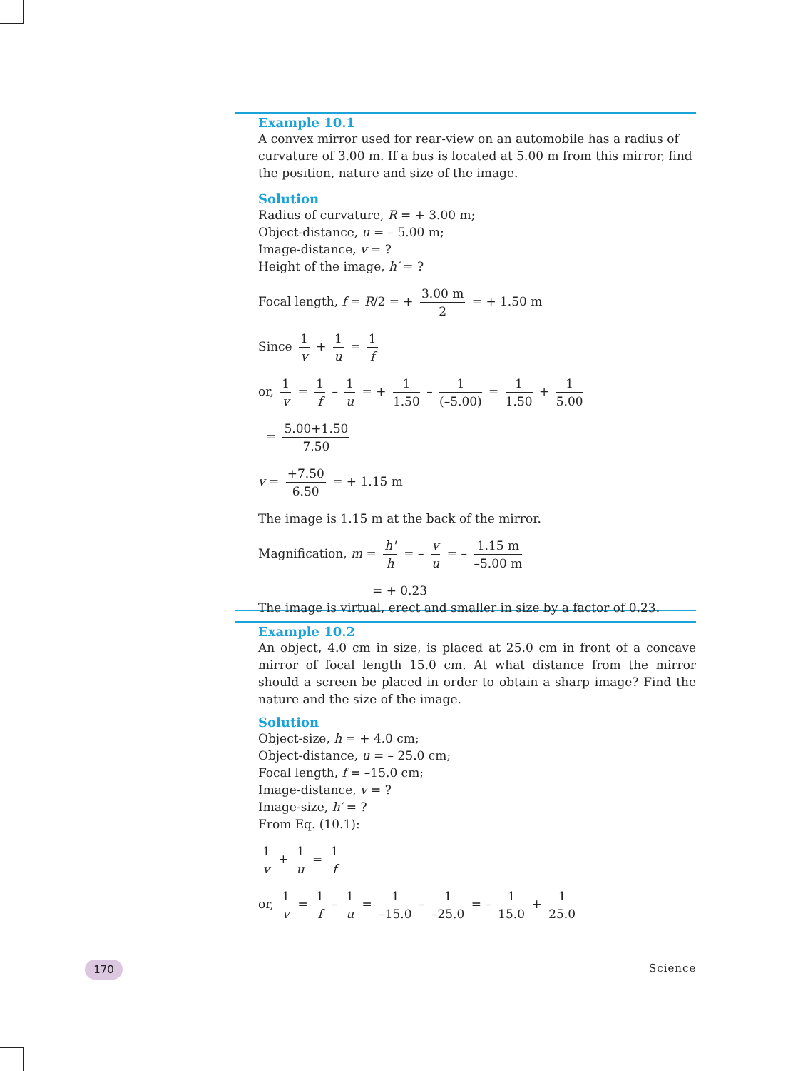Example 10.1
A convex mirror used for rear-view on an automobile has a radius of curvature of 3.00 m. If a bus is located at 5.00 m from this mirror, find the position, nature and size of the image.
Solution
Radius of curvature, R = + 3.00 m;
Object-distance, u = – 5.00 m;
Image-distance, v = ?
Height of the image, h′ = ?
Focal length, f = R/2 = + 3.00 m 2 = + 1.50 m
Since 1 v + 1 u = 1 f
or, 1 v = 1 f – 1 u = + 1 1.50 – 1 (–5.00) = 1 1.50 + 1 5.00
= 5.00+1.50 7.50
v = +7.50 6.50 = + 1.15 m
The image is 1.15 m at the back of the mirror.
Magnification, m = h' h = – v u = – 1.15 m –5.00 m
= + 0.23
The image is virtual, erect and smaller in size by a factor of 0.23.
Example 10.2
An object, 4.0 cm in size, is placed at 25.0 cm in front of a concave mirror of focal length 15.0 cm. At what distance from the mirror should a screen be placed in order to obtain a sharp image? Find the nature and the size of the image.
Solution
Object-size, h = + 4.0 cm;
Object-distance, u = – 25.0 cm;
Focal length, f = –15.0 cm;
Image-distance, v = ?
Image-size, h′ = ?
From Eq. (10.1):
1 v + 1 u = 1 f
or, 1 v = 1 f – 1 u = 1 –15.0 – 1 –25.0 = – 1 15.0 + 1 25.0
170 Science